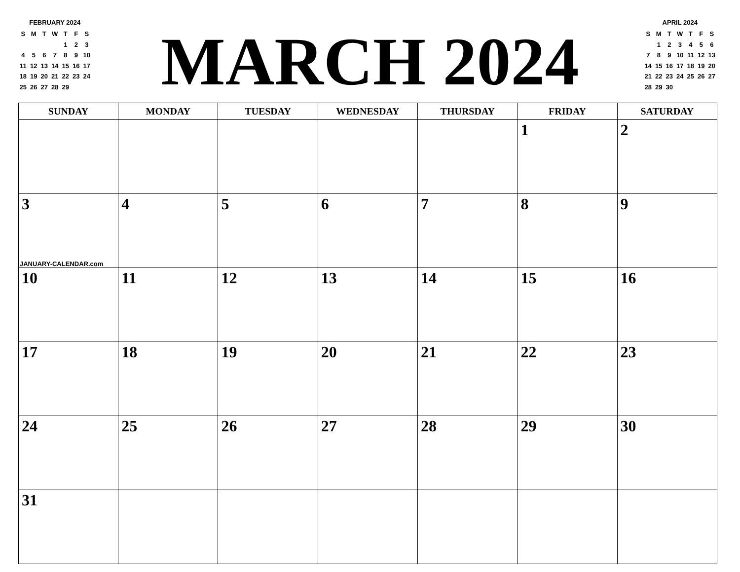FEBRUARY 2024
| S | M | T | W | T | F | S |
| | | | | 1 | 2 | 3 |
| 4 | 5 | 6 | 7 | 8 | 9 | 10 |
| 11 | 12 | 13 | 14 | 15 | 16 | 17 |
| 18 | 19 | 20 | 21 | 22 | 23 | 24 |
| 25 | 26 | 27 | 28 | 29 | | |
MARCH 2024
APRIL 2024
| S | M | T | W | T | F | S |
| | 1 | 2 | 3 | 4 | 5 | 6 |
| 7 | 8 | 9 | 10 | 11 | 12 | 13 |
| 14 | 15 | 16 | 17 | 18 | 19 | 20 |
| 21 | 22 | 23 | 24 | 25 | 26 | 27 |
| 28 | 29 | 30 | | | | |
| SUNDAY | MONDAY | TUESDAY | WEDNESDAY | THURSDAY | FRIDAY | SATURDAY |
| --- | --- | --- | --- | --- | --- | --- |
| | | | | | 1 | 2 |
| 3 JANUARY-CALENDAR.com | 4 | 5 | 6 | 7 | 8 | 9 |
| 10 | 11 | 12 | 13 | 14 | 15 | 16 |
| 17 | 18 | 19 | 20 | 21 | 22 | 23 |
| 24 | 25 | 26 | 27 | 28 | 29 | 30 |
| 31 | | | | | | |